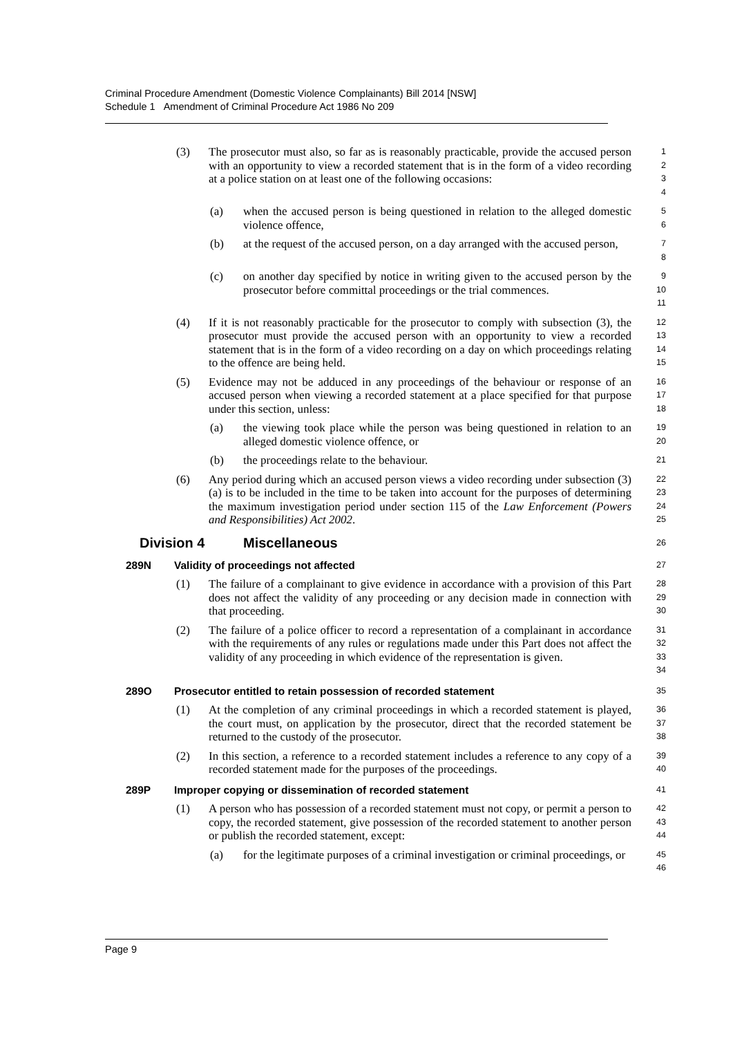Criminal Procedure Amendment (Domestic Violence Complainants) Bill 2014 [NSW]
Schedule 1 Amendment of Criminal Procedure Act 1986 No 209
(3) The prosecutor must also, so far as is reasonably practicable, provide the accused person with an opportunity to view a recorded statement that is in the form of a video recording at a police station on at least one of the following occasions:
1
2
3
4
(a) when the accused person is being questioned in relation to the alleged domestic violence offence,
5
6
(b) at the request of the accused person, on a day arranged with the accused person,
7
8
(c) on another day specified by notice in writing given to the accused person by the prosecutor before committal proceedings or the trial commences.
9
10
11
(4) If it is not reasonably practicable for the prosecutor to comply with subsection (3), the prosecutor must provide the accused person with an opportunity to view a recorded statement that is in the form of a video recording on a day on which proceedings relating to the offence are being held.
12
13
14
15
(5) Evidence may not be adduced in any proceedings of the behaviour or response of an accused person when viewing a recorded statement at a place specified for that purpose under this section, unless:
16
17
18
(a) the viewing took place while the person was being questioned in relation to an alleged domestic violence offence, or
19
20
(b) the proceedings relate to the behaviour.
21
(6) Any period during which an accused person views a video recording under subsection (3) (a) is to be included in the time to be taken into account for the purposes of determining the maximum investigation period under section 115 of the Law Enforcement (Powers and Responsibilities) Act 2002.
22
23
24
25
Division 4 Miscellaneous
26
289N Validity of proceedings not affected
27
(1) The failure of a complainant to give evidence in accordance with a provision of this Part does not affect the validity of any proceeding or any decision made in connection with that proceeding.
28
29
30
(2) The failure of a police officer to record a representation of a complainant in accordance with the requirements of any rules or regulations made under this Part does not affect the validity of any proceeding in which evidence of the representation is given.
31
32
33
34
289O Prosecutor entitled to retain possession of recorded statement
35
(1) At the completion of any criminal proceedings in which a recorded statement is played, the court must, on application by the prosecutor, direct that the recorded statement be returned to the custody of the prosecutor.
36
37
38
(2) In this section, a reference to a recorded statement includes a reference to any copy of a recorded statement made for the purposes of the proceedings.
39
40
289P Improper copying or dissemination of recorded statement
41
(1) A person who has possession of a recorded statement must not copy, or permit a person to copy, the recorded statement, give possession of the recorded statement to another person or publish the recorded statement, except:
42
43
44
(a) for the legitimate purposes of a criminal investigation or criminal proceedings, or
45
46
Page 9